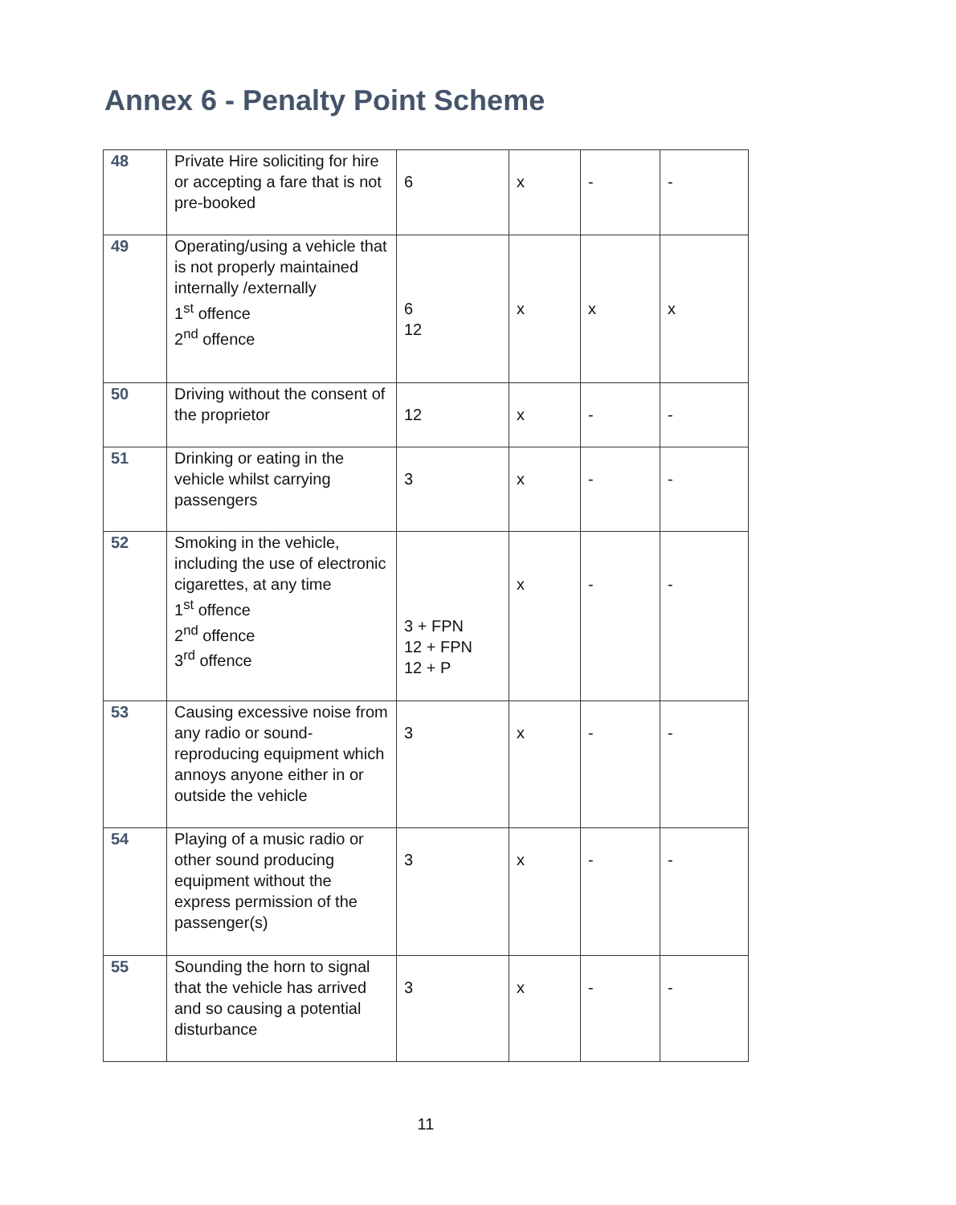Annex 6 - Penalty Point Scheme
| 48 | Private Hire soliciting for hire or accepting a fare that is not pre-booked | 6 | x | - | - |
| 49 | Operating/using a vehicle that is not properly maintained internally /externally 1<sup>st</sup> offence 2<sup>nd</sup> offence | 6 12 | x | x | x |
| 50 | Driving without the consent of the proprietor | 12 | x | - | - |
| 51 | Drinking or eating in the vehicle whilst carrying passengers | 3 | x | - | - |
| 52 | Smoking in the vehicle, including the use of electronic cigarettes, at any time 1<sup>st</sup> offence 2<sup>nd</sup> offence 3<sup>rd</sup> offence | 3 + FPN 12 + FPN 12 + P | x | - | - |
| 53 | Causing excessive noise from any radio or sound-reproducing equipment which annoys anyone either in or outside the vehicle | 3 | x | - | - |
| 54 | Playing of a music radio or other sound producing equipment without the express permission of the passenger(s) | 3 | x | - | - |
| 55 | Sounding the horn to signal that the vehicle has arrived and so causing a potential disturbance | 3 | x | - | - |
11